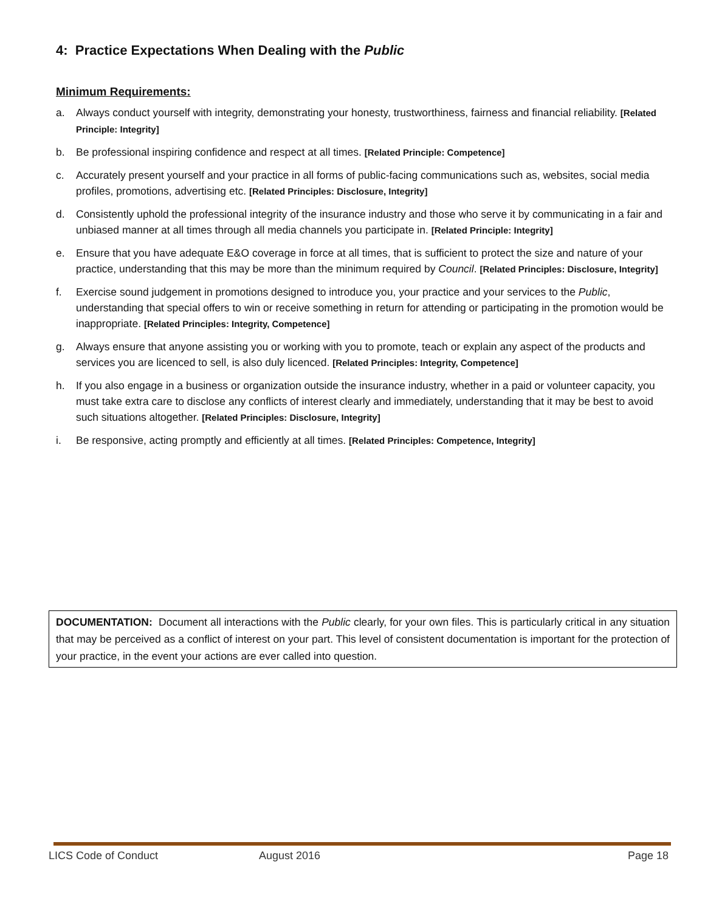4: Practice Expectations When Dealing with the Public
Minimum Requirements:
a. Always conduct yourself with integrity, demonstrating your honesty, trustworthiness, fairness and financial reliability. [Related Principle: Integrity]
b. Be professional inspiring confidence and respect at all times. [Related Principle: Competence]
c. Accurately present yourself and your practice in all forms of public-facing communications such as, websites, social media profiles, promotions, advertising etc. [Related Principles: Disclosure, Integrity]
d. Consistently uphold the professional integrity of the insurance industry and those who serve it by communicating in a fair and unbiased manner at all times through all media channels you participate in. [Related Principle: Integrity]
e. Ensure that you have adequate E&O coverage in force at all times, that is sufficient to protect the size and nature of your practice, understanding that this may be more than the minimum required by Council. [Related Principles: Disclosure, Integrity]
f. Exercise sound judgement in promotions designed to introduce you, your practice and your services to the Public, understanding that special offers to win or receive something in return for attending or participating in the promotion would be inappropriate. [Related Principles: Integrity, Competence]
g. Always ensure that anyone assisting you or working with you to promote, teach or explain any aspect of the products and services you are licenced to sell, is also duly licenced. [Related Principles: Integrity, Competence]
h. If you also engage in a business or organization outside the insurance industry, whether in a paid or volunteer capacity, you must take extra care to disclose any conflicts of interest clearly and immediately, understanding that it may be best to avoid such situations altogether. [Related Principles: Disclosure, Integrity]
i. Be responsive, acting promptly and efficiently at all times. [Related Principles: Competence, Integrity]
DOCUMENTATION: Document all interactions with the Public clearly, for your own files. This is particularly critical in any situation that may be perceived as a conflict of interest on your part. This level of consistent documentation is important for the protection of your practice, in the event your actions are ever called into question.
LICS Code of Conduct August 2016 Page 18